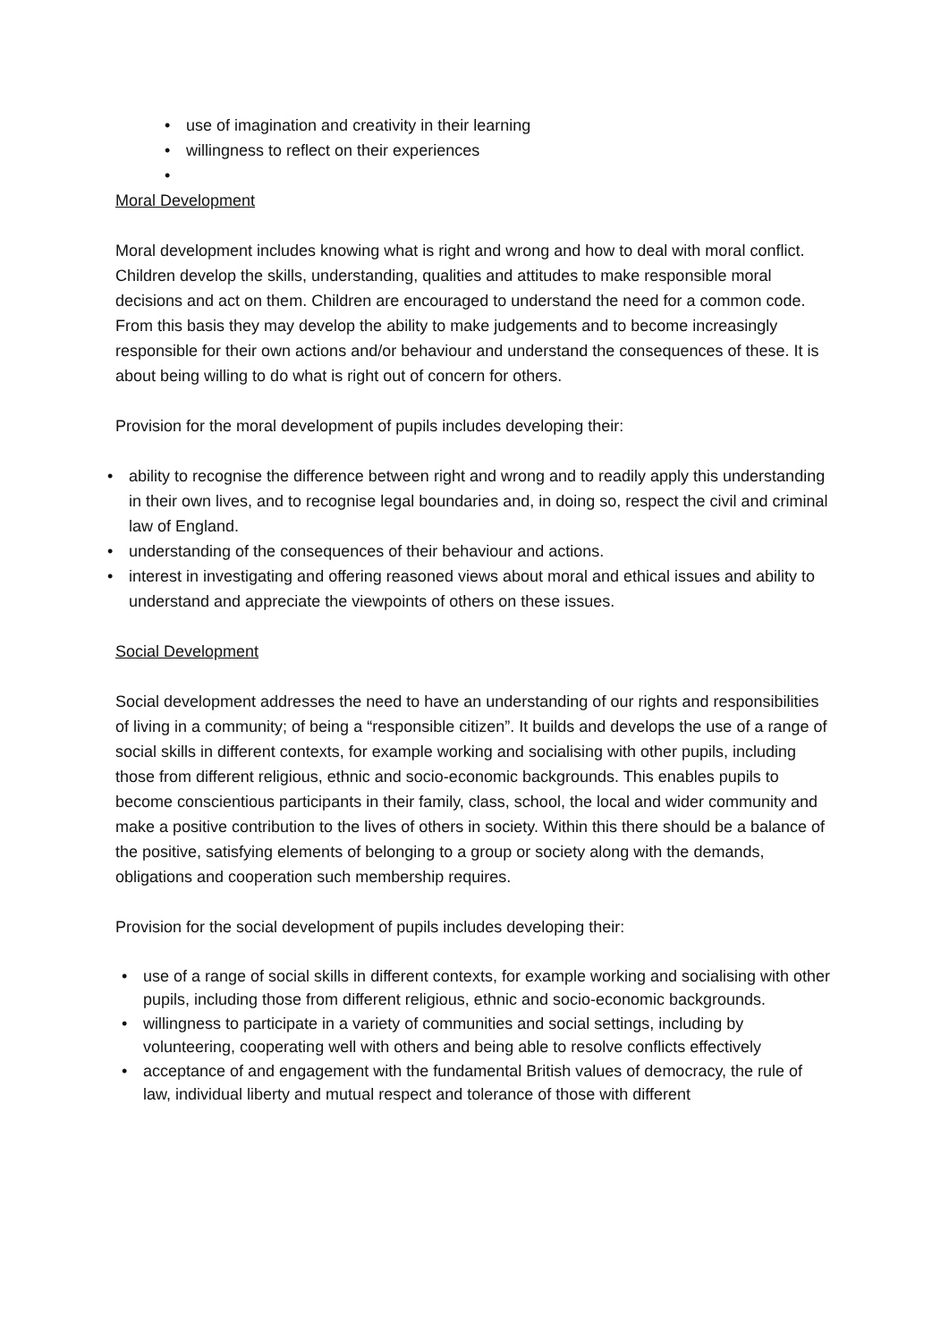• use of imagination and creativity in their learning
• willingness to reflect on their experiences
•
Moral Development
Moral development includes knowing what is right and wrong and how to deal with moral conflict. Children develop the skills, understanding, qualities and attitudes to make responsible moral decisions and act on them. Children are encouraged to understand the need for a common code. From this basis they may develop the ability to make judgements and to become increasingly responsible for their own actions and/or behaviour and understand the consequences of these. It is about being willing to do what is right out of concern for others.
Provision for the moral development of pupils includes developing their:
• ability to recognise the difference between right and wrong and to readily apply this understanding in their own lives, and to recognise legal boundaries and, in doing so, respect the civil and criminal law of England.
• understanding of the consequences of their behaviour and actions.
• interest in investigating and offering reasoned views about moral and ethical issues and ability to understand and appreciate the viewpoints of others on these issues.
Social Development
Social development addresses the need to have an understanding of our rights and responsibilities of living in a community; of being a “responsible citizen”. It builds and develops the use of a range of social skills in different contexts, for example working and socialising with other pupils, including those from different religious, ethnic and socio-economic backgrounds. This enables pupils to become conscientious participants in their family, class, school, the local and wider community and make a positive contribution to the lives of others in society. Within this there should be a balance of the positive, satisfying elements of belonging to a group or society along with the demands, obligations and cooperation such membership requires.
Provision for the social development of pupils includes developing their:
• use of a range of social skills in different contexts, for example working and socialising with other pupils, including those from different religious, ethnic and socio-economic backgrounds.
• willingness to participate in a variety of communities and social settings, including by volunteering, cooperating well with others and being able to resolve conflicts effectively
• acceptance of and engagement with the fundamental British values of democracy, the rule of law, individual liberty and mutual respect and tolerance of those with different